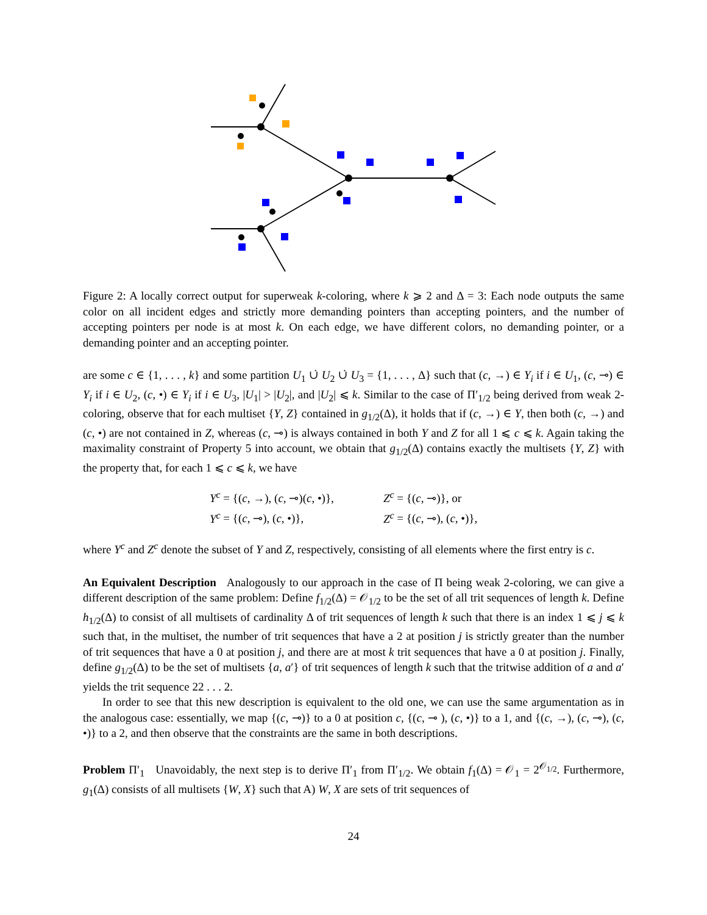Figure 2: A locally correct output for superweak k-coloring, where k ⩾ 2 and Δ = 3: Each node outputs the same color on all incident edges and strictly more demanding pointers than accepting pointers, and the number of accepting pointers per node is at most k. On each edge, we have different colors, no demanding pointer, or a demanding pointer and an accepting pointer.
are some c ∈ {1, . . . , k} and some partition U<sub>1</sub> ∪̇ U<sub>2</sub> ∪̇ U<sub>3</sub> = {1, . . . , Δ} such that (c, →) ∈ Y<sub>i</sub> if i ∈ U<sub>1</sub>, (c, ⊸) ∈ Y<sub>i</sub> if i ∈ U<sub>2</sub>, (c, •) ∈ Y<sub>i</sub> if i ∈ U<sub>3</sub>, |U<sub>1</sub>| > |U<sub>2</sub>|, and |U<sub>2</sub>| ⩽ k. Similar to the case of Π′<sub>1/2</sub> being derived from weak 2-coloring, observe that for each multiset {Y, Z} contained in g<sub>1/2</sub>(Δ), it holds that if (c, →) ∈ Y, then both (c, →) and (c, •) are not contained in Z, whereas (c, ⊸) is always contained in both Y and Z for all 1 ⩽ c ⩽ k. Again taking the maximality constraint of Property 5 into account, we obtain that g<sub>1/2</sub>(Δ) contains exactly the multisets {Y, Z} with the property that, for each 1 ⩽ c ⩽ k, we have
Y<sup>c</sup> = {(c, →), (c, ⊸)(c, •)}, Z<sup>c</sup> = {(c, ⊸)}, or Y<sup>c</sup> = {(c, ⊸), (c, •)}, Z<sup>c</sup> = {(c, ⊸), (c, •)},
where Y<sup>c</sup> and Z<sup>c</sup> denote the subset of Y and Z, respectively, consisting of all elements where the first entry is c.
An Equivalent Description Analogously to our approach in the case of Π being weak 2-coloring, we can give a different description of the same problem: Define f<sub>1/2</sub>(Δ) = 𝒪<sub>1/2</sub> to be the set of all trit sequences of length k. Define h<sub>1/2</sub>(Δ) to consist of all multisets of cardinality Δ of trit sequences of length k such that there is an index 1 ⩽ j ⩽ k such that, in the multiset, the number of trit sequences that have a 2 at position j is strictly greater than the number of trit sequences that have a 0 at position j, and there are at most k trit sequences that have a 0 at position j. Finally, define g<sub>1/2</sub>(Δ) to be the set of multisets {a, a′} of trit sequences of length k such that the tritwise addition of a and a′ yields the trit sequence 22 . . . 2.
In order to see that this new description is equivalent to the old one, we can use the same argumentation as in the analogous case: essentially, we map {(c, ⊸)} to a 0 at position c, {(c, ⊸ ), (c, •)} to a 1, and {(c, →), (c, ⊸), (c, •)} to a 2, and then observe that the constraints are the same in both descriptions.
Problem Π′<sub>1</sub> Unavoidably, the next step is to derive Π′<sub>1</sub> from Π′<sub>1/2</sub>. We obtain f<sub>1</sub>(Δ) = 𝒪<sub>1</sub> = 2<sup>𝒪<sub>1/2</sub></sup>. Furthermore, g<sub>1</sub>(Δ) consists of all multisets {W, X} such that A) W, X are sets of trit sequences of
24